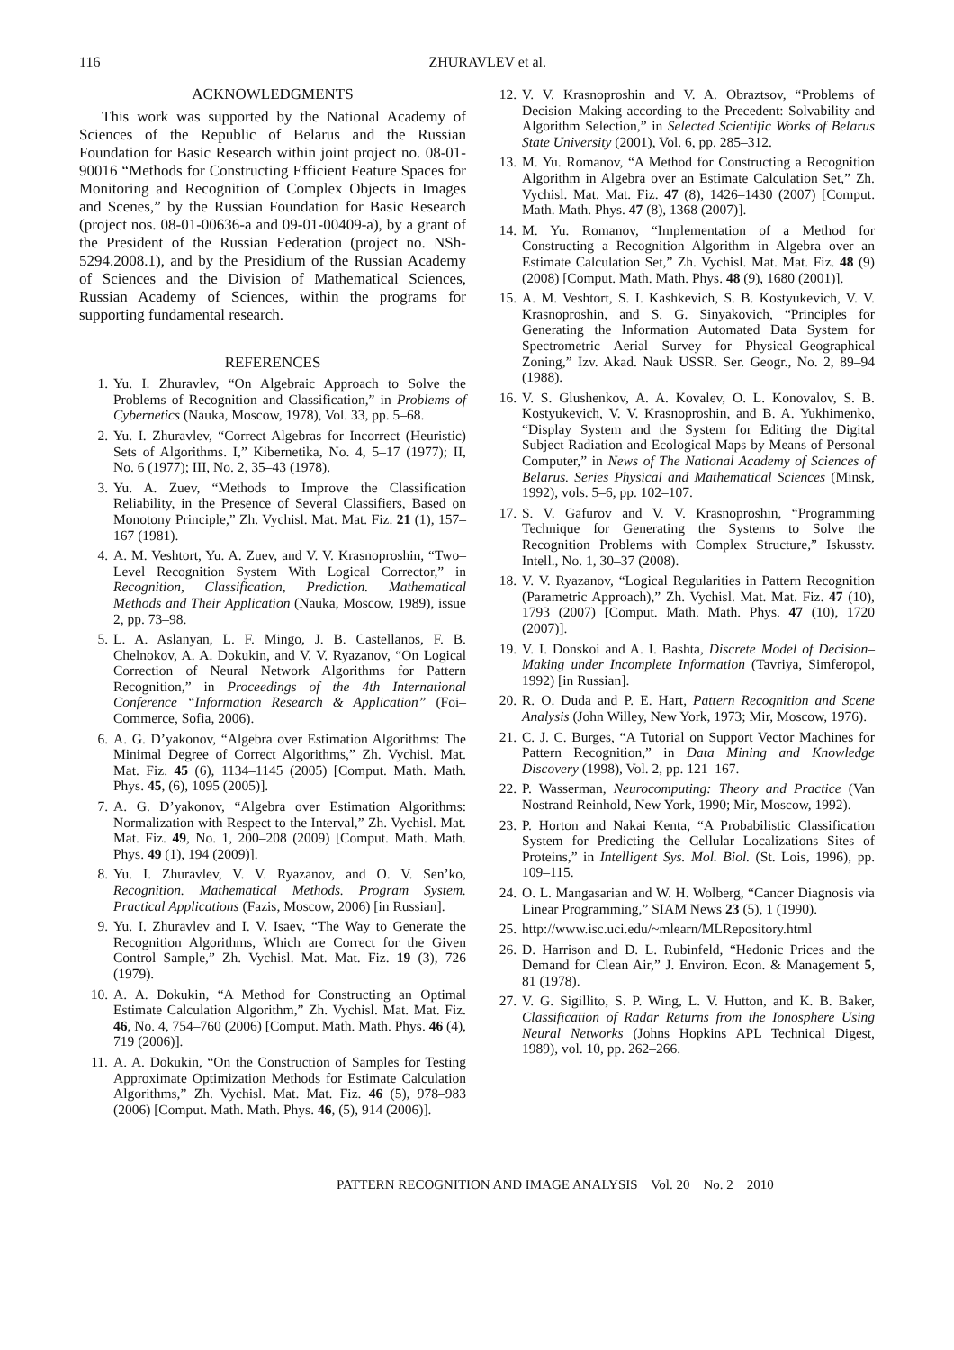116
ZHURAVLEV et al.
ACKNOWLEDGMENTS
This work was supported by the National Academy of Sciences of the Republic of Belarus and the Russian Foundation for Basic Research within joint project no. 08-01-90016 “Methods for Constructing Efficient Feature Spaces for Monitoring and Recognition of Complex Objects in Images and Scenes,” by the Russian Foundation for Basic Research (project nos. 08-01-00636-a and 09-01-00409-a), by a grant of the President of the Russian Federation (project no. NSh-5294.2008.1), and by the Presidium of the Russian Academy of Sciences and the Division of Mathematical Sciences, Russian Academy of Sciences, within the programs for supporting fundamental research.
REFERENCES
1. Yu. I. Zhuravlev, “On Algebraic Approach to Solve the Problems of Recognition and Classification,” in Problems of Cybernetics (Nauka, Moscow, 1978), Vol. 33, pp. 5–68.
2. Yu. I. Zhuravlev, “Correct Algebras for Incorrect (Heuristic) Sets of Algorithms. I,” Kibernetika, No. 4, 5–17 (1977); II, No. 6 (1977); III, No. 2, 35–43 (1978).
3. Yu. A. Zuev, “Methods to Improve the Classification Reliability, in the Presence of Several Classifiers, Based on Monotony Principle,” Zh. Vychisl. Mat. Mat. Fiz. 21 (1), 157–167 (1981).
4. A. M. Veshtort, Yu. A. Zuev, and V. V. Krasnoproshin, “Two–Level Recognition System With Logical Corrector,” in Recognition, Classification, Prediction. Mathematical Methods and Their Application (Nauka, Moscow, 1989), issue 2, pp. 73–98.
5. L. A. Aslanyan, L. F. Mingo, J. B. Castellanos, F. B. Chelnokov, A. A. Dokukin, and V. V. Ryazanov, “On Logical Correction of Neural Network Algorithms for Pattern Recognition,” in Proceedings of the 4th International Conference “Information Research & Application” (Foi–Commerce, Sofia, 2006).
6. A. G. D’yakonov, “Algebra over Estimation Algorithms: The Minimal Degree of Correct Algorithms,” Zh. Vychisl. Mat. Mat. Fiz. 45 (6), 1134–1145 (2005) [Comput. Math. Math. Phys. 45, (6), 1095 (2005)].
7. A. G. D’yakonov, “Algebra over Estimation Algorithms: Normalization with Respect to the Interval,” Zh. Vychisl. Mat. Mat. Fiz. 49, No. 1, 200–208 (2009) [Comput. Math. Math. Phys. 49 (1), 194 (2009)].
8. Yu. I. Zhuravlev, V. V. Ryazanov, and O. V. Sen’ko, Recognition. Mathematical Methods. Program System. Practical Applications (Fazis, Moscow, 2006) [in Russian].
9. Yu. I. Zhuravlev and I. V. Isaev, “The Way to Generate the Recognition Algorithms, Which are Correct for the Given Control Sample,” Zh. Vychisl. Mat. Mat. Fiz. 19 (3), 726 (1979).
10. A. A. Dokukin, “A Method for Constructing an Optimal Estimate Calculation Algorithm,” Zh. Vychisl. Mat. Mat. Fiz. 46, No. 4, 754–760 (2006) [Comput. Math. Math. Phys. 46 (4), 719 (2006)].
11. A. A. Dokukin, “On the Construction of Samples for Testing Approximate Optimization Methods for Estimate Calculation Algorithms,” Zh. Vychisl. Mat. Mat. Fiz. 46 (5), 978–983 (2006) [Comput. Math. Math. Phys. 46, (5), 914 (2006)].
12. V. V. Krasnoproshin and V. A. Obraztsov, “Problems of Decision–Making according to the Precedent: Solvability and Algorithm Selection,” in Selected Scientific Works of Belarus State University (2001), Vol. 6, pp. 285–312.
13. M. Yu. Romanov, “A Method for Constructing a Recognition Algorithm in Algebra over an Estimate Calculation Set,” Zh. Vychisl. Mat. Mat. Fiz. 47 (8), 1426–1430 (2007) [Comput. Math. Math. Phys. 47 (8), 1368 (2007)].
14. M. Yu. Romanov, “Implementation of a Method for Constructing a Recognition Algorithm in Algebra over an Estimate Calculation Set,” Zh. Vychisl. Mat. Mat. Fiz. 48 (9) (2008) [Comput. Math. Math. Phys. 48 (9), 1680 (2001)].
15. A. M. Veshtort, S. I. Kashkevich, S. B. Kostyukevich, V. V. Krasnoproshin, and S. G. Sinyakovich, “Principles for Generating the Information Automated Data System for Spectrometric Aerial Survey for Physical–Geographical Zoning,” Izv. Akad. Nauk USSR. Ser. Geogr., No. 2, 89–94 (1988).
16. V. S. Glushenkov, A. A. Kovalev, O. L. Konovalov, S. B. Kostyukevich, V. V. Krasnoproshin, and B. A. Yukhimenko, “Display System and the System for Editing the Digital Subject Radiation and Ecological Maps by Means of Personal Computer,” in News of The National Academy of Sciences of Belarus. Series Physical and Mathematical Sciences (Minsk, 1992), vols. 5–6, pp. 102–107.
17. S. V. Gafurov and V. V. Krasnoproshin, “Programming Technique for Generating the Systems to Solve the Recognition Problems with Complex Structure,” Iskusstv. Intell., No. 1, 30–37 (2008).
18. V. V. Ryazanov, “Logical Regularities in Pattern Recognition (Parametric Approach),” Zh. Vychisl. Mat. Mat. Fiz. 47 (10), 1793 (2007) [Comput. Math. Math. Phys. 47 (10), 1720 (2007)].
19. V. I. Donskoi and A. I. Bashta, Discrete Model of Decision–Making under Incomplete Information (Tavriya, Simferopol, 1992) [in Russian].
20. R. O. Duda and P. E. Hart, Pattern Recognition and Scene Analysis (John Willey, New York, 1973; Mir, Moscow, 1976).
21. C. J. C. Burges, “A Tutorial on Support Vector Machines for Pattern Recognition,” in Data Mining and Knowledge Discovery (1998), Vol. 2, pp. 121–167.
22. P. Wasserman, Neurocomputing: Theory and Practice (Van Nostrand Reinhold, New York, 1990; Mir, Moscow, 1992).
23. P. Horton and Nakai Kenta, “A Probabilistic Classification System for Predicting the Cellular Localizations Sites of Proteins,” in Intelligent Sys. Mol. Biol. (St. Lois, 1996), pp. 109–115.
24. O. L. Mangasarian and W. H. Wolberg, “Cancer Diagnosis via Linear Programming,” SIAM News 23 (5), 1 (1990).
25. http://www.isc.uci.edu/~mlearn/MLRepository.html
26. D. Harrison and D. L. Rubinfeld, “Hedonic Prices and the Demand for Clean Air,” J. Environ. Econ. & Management 5, 81 (1978).
27. V. G. Sigillito, S. P. Wing, L. V. Hutton, and K. B. Baker, Classification of Radar Returns from the Ionosphere Using Neural Networks (Johns Hopkins APL Technical Digest, 1989), vol. 10, pp. 262–266.
PATTERN RECOGNITION AND IMAGE ANALYSIS Vol. 20 No. 2 2010